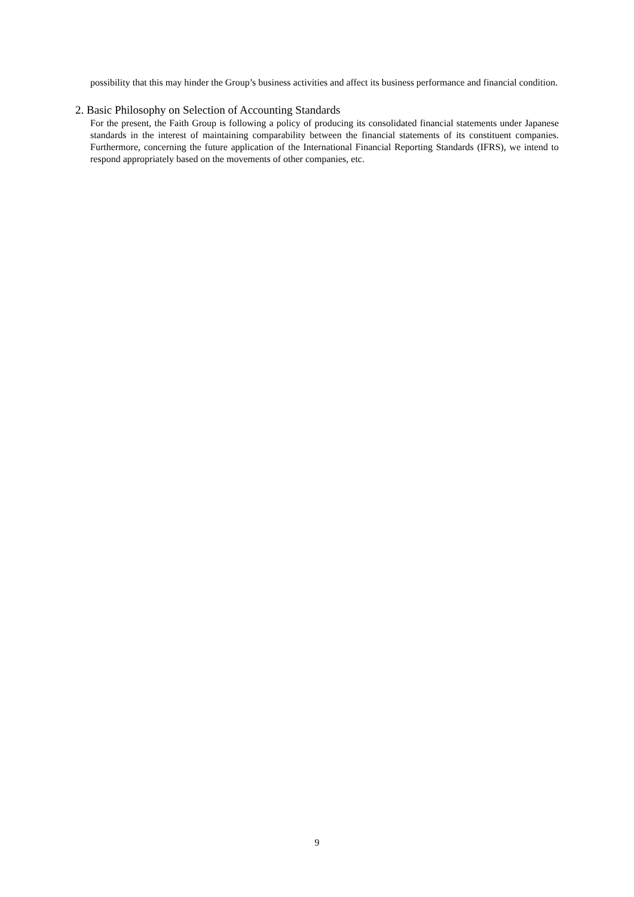possibility that this may hinder the Group’s business activities and affect its business performance and financial condition.
2. Basic Philosophy on Selection of Accounting Standards
For the present, the Faith Group is following a policy of producing its consolidated financial statements under Japanese standards in the interest of maintaining comparability between the financial statements of its constituent companies. Furthermore, concerning the future application of the International Financial Reporting Standards (IFRS), we intend to respond appropriately based on the movements of other companies, etc.
9